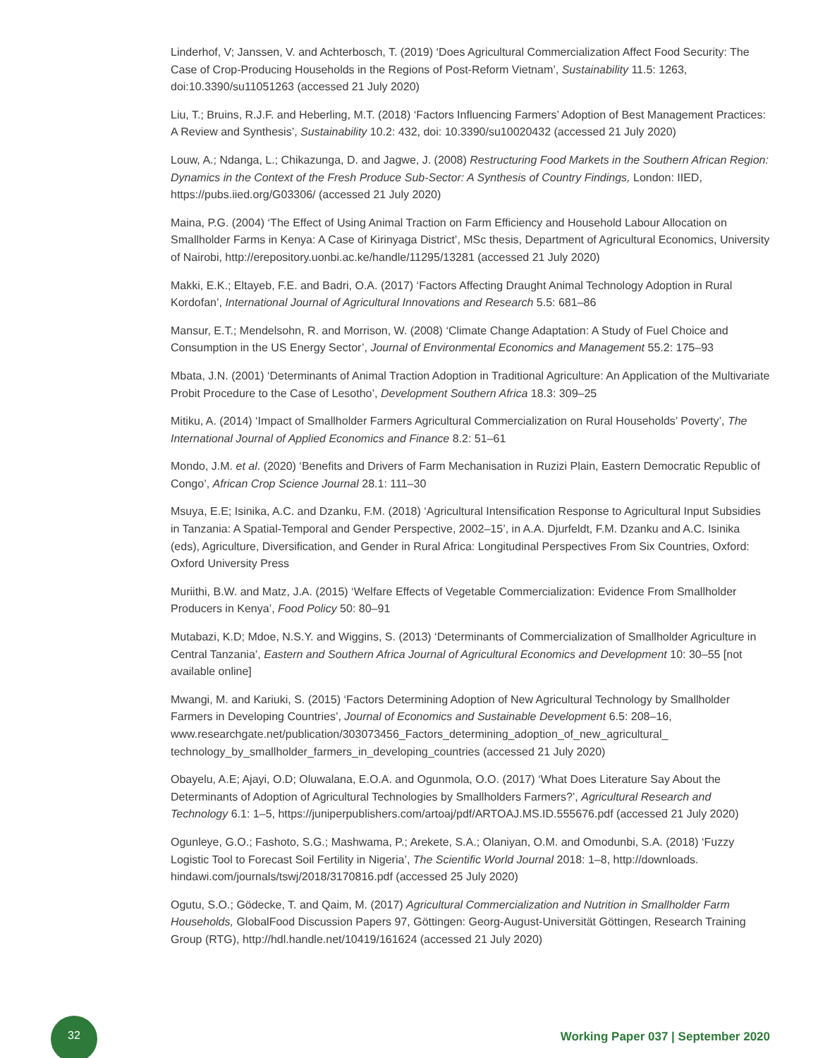Linderhof, V; Janssen, V. and Achterbosch, T. (2019) ‘Does Agricultural Commercialization Affect Food Security: The Case of Crop-Producing Households in the Regions of Post-Reform Vietnam’, Sustainability 11.5: 1263, doi:10.3390/su11051263 (accessed 21 July 2020)
Liu, T.; Bruins, R.J.F. and Heberling, M.T. (2018) ‘Factors Influencing Farmers’ Adoption of Best Management Practices: A Review and Synthesis’, Sustainability 10.2: 432, doi: 10.3390/su10020432 (accessed 21 July 2020)
Louw, A.; Ndanga, L.; Chikazunga, D. and Jagwe, J. (2008) Restructuring Food Markets in the Southern African Region: Dynamics in the Context of the Fresh Produce Sub-Sector: A Synthesis of Country Findings, London: IIED, https://pubs.iied.org/G03306/ (accessed 21 July 2020)
Maina, P.G. (2004) ‘The Effect of Using Animal Traction on Farm Efficiency and Household Labour Allocation on Smallholder Farms in Kenya: A Case of Kirinyaga District’, MSc thesis, Department of Agricultural Economics, University of Nairobi, http://erepository.uonbi.ac.ke/handle/11295/13281 (accessed 21 July 2020)
Makki, E.K.; Eltayeb, F.E. and Badri, O.A. (2017) ‘Factors Affecting Draught Animal Technology Adoption in Rural Kordofan’, International Journal of Agricultural Innovations and Research 5.5: 681–86
Mansur, E.T.; Mendelsohn, R. and Morrison, W. (2008) ‘Climate Change Adaptation: A Study of Fuel Choice and Consumption in the US Energy Sector’, Journal of Environmental Economics and Management 55.2: 175–93
Mbata, J.N. (2001) ‘Determinants of Animal Traction Adoption in Traditional Agriculture: An Application of the Multivariate Probit Procedure to the Case of Lesotho’, Development Southern Africa 18.3: 309–25
Mitiku, A. (2014) ‘Impact of Smallholder Farmers Agricultural Commercialization on Rural Households’ Poverty’, The International Journal of Applied Economics and Finance 8.2: 51–61
Mondo, J.M. et al. (2020) ‘Benefits and Drivers of Farm Mechanisation in Ruzizi Plain, Eastern Democratic Republic of Congo’, African Crop Science Journal 28.1: 111–30
Msuya, E.E; Isinika, A.C. and Dzanku, F.M. (2018) ‘Agricultural Intensification Response to Agricultural Input Subsidies in Tanzania: A Spatial-Temporal and Gender Perspective, 2002–15’, in A.A. Djurfeldt, F.M. Dzanku and A.C. Isinika (eds), Agriculture, Diversification, and Gender in Rural Africa: Longitudinal Perspectives From Six Countries, Oxford: Oxford University Press
Muriithi, B.W. and Matz, J.A. (2015) ‘Welfare Effects of Vegetable Commercialization: Evidence From Smallholder Producers in Kenya’, Food Policy 50: 80–91
Mutabazi, K.D; Mdoe, N.S.Y. and Wiggins, S. (2013) ‘Determinants of Commercialization of Smallholder Agriculture in Central Tanzania’, Eastern and Southern Africa Journal of Agricultural Economics and Development 10: 30–55 [not available online]
Mwangi, M. and Kariuki, S. (2015) ‘Factors Determining Adoption of New Agricultural Technology by Smallholder Farmers in Developing Countries’, Journal of Economics and Sustainable Development 6.5: 208–16, www.researchgate.net/publication/303073456_Factors_determining_adoption_of_new_agricultural_ technology_by_smallholder_farmers_in_developing_countries (accessed 21 July 2020)
Obayelu, A.E; Ajayi, O.D; Oluwalana, E.O.A. and Ogunmola, O.O. (2017) ‘What Does Literature Say About the Determinants of Adoption of Agricultural Technologies by Smallholders Farmers?’, Agricultural Research and Technology 6.1: 1–5, https://juniperpublishers.com/artoaj/pdf/ARTOAJ.MS.ID.555676.pdf (accessed 21 July 2020)
Ogunleye, G.O.; Fashoto, S.G.; Mashwama, P.; Arekete, S.A.; Olaniyan, O.M. and Omodunbi, S.A. (2018) ‘Fuzzy Logistic Tool to Forecast Soil Fertility in Nigeria’, The Scientific World Journal 2018: 1–8, http://downloads. hindawi.com/journals/tswj/2018/3170816.pdf (accessed 25 July 2020)
Ogutu, S.O.; Gödecke, T. and Qaim, M. (2017) Agricultural Commercialization and Nutrition in Smallholder Farm Households, GlobalFood Discussion Papers 97, Göttingen: Georg-August-Universität Göttingen, Research Training Group (RTG), http://hdl.handle.net/10419/161624 (accessed 21 July 2020)
32
Working Paper 037 | September 2020